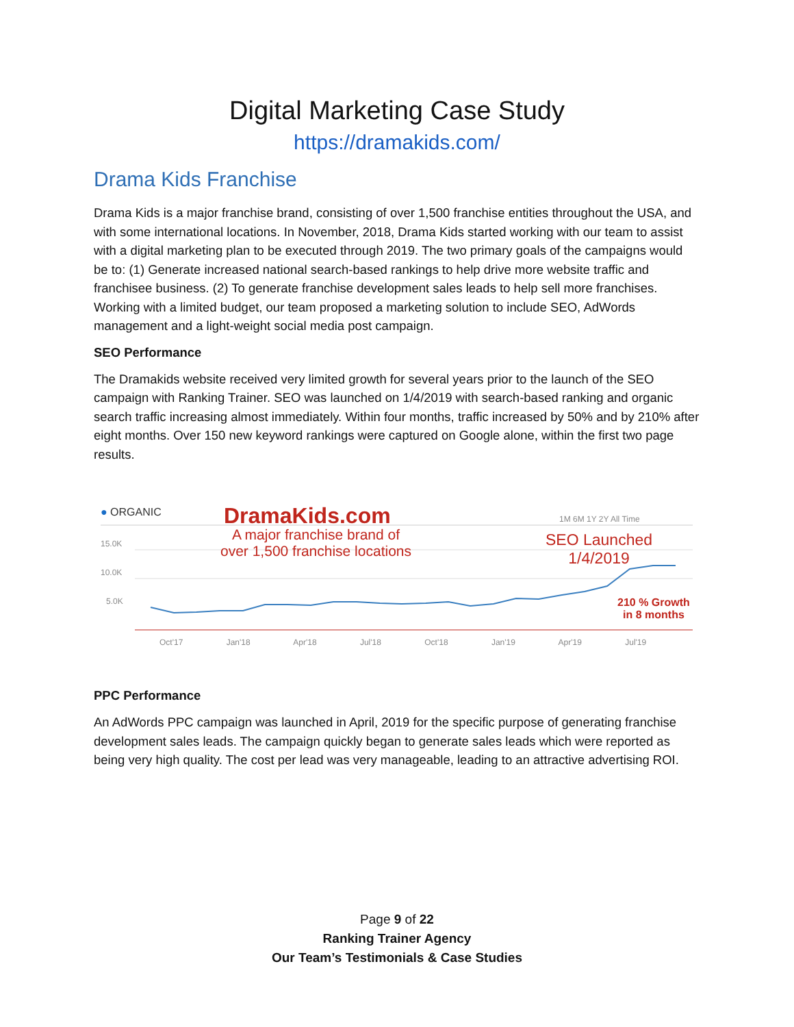Digital Marketing Case Study
https://dramakids.com/
Drama Kids Franchise
Drama Kids is a major franchise brand, consisting of over 1,500 franchise entities throughout the USA, and with some international locations. In November, 2018, Drama Kids started working with our team to assist with a digital marketing plan to be executed through 2019. The two primary goals of the campaigns would be to: (1) Generate increased national search-based rankings to help drive more website traffic and franchisee business. (2) To generate franchise development sales leads to help sell more franchises. Working with a limited budget, our team proposed a marketing solution to include SEO, AdWords management and a light-weight social media post campaign.
SEO Performance
The Dramakids website received very limited growth for several years prior to the launch of the SEO campaign with Ranking Trainer. SEO was launched on 1/4/2019 with search-based ranking and organic search traffic increasing almost immediately. Within four months, traffic increased by 50% and by 210% after eight months. Over 150 new keyword rankings were captured on Google alone, within the first two page results.
● ORGANIC DramaKids.com
A major franchise brand of
over 1,500 franchise locations
1M 6M 1Y 2Y All Time
SEO Launched
1/4/2019
210 % Growth
in 8 months
15.0K
10.0K
5.0K
Oct'17 Jan'18 Apr'18 Jul'18 Oct'18 Jan'19 Apr'19 Jul'19
PPC Performance
An AdWords PPC campaign was launched in April, 2019 for the specific purpose of generating franchise development sales leads. The campaign quickly began to generate sales leads which were reported as being very high quality. The cost per lead was very manageable, leading to an attractive advertising ROI.
Page 9 of 22
Ranking Trainer Agency
Our Team’s Testimonials & Case Studies